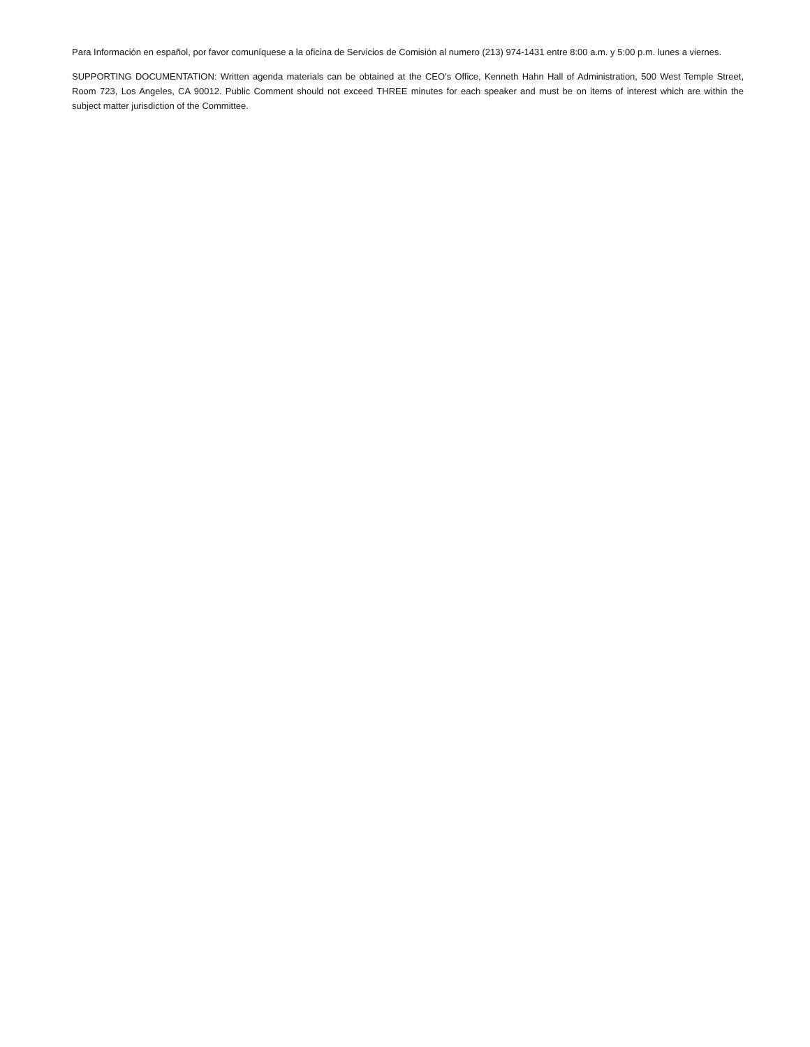Para Información en español, por favor comuníquese a la oficina de Servicios de Comisión al numero (213) 974-1431 entre 8:00 a.m. y 5:00 p.m. lunes a viernes.
SUPPORTING DOCUMENTATION: Written agenda materials can be obtained at the CEO's Office, Kenneth Hahn Hall of Administration, 500 West Temple Street, Room 723, Los Angeles, CA 90012. Public Comment should not exceed THREE minutes for each speaker and must be on items of interest which are within the subject matter jurisdiction of the Committee.